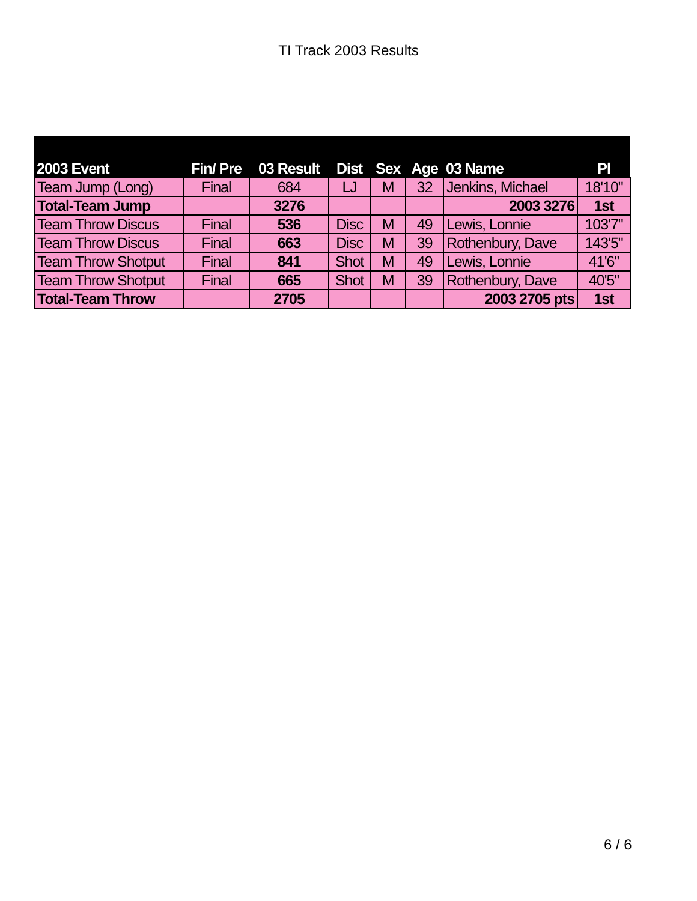TI Track 2003 Results
| 2003 Event | Fin/ Pre | 03 Result | Dist | Sex | Age | 03 Name | Pl |
| --- | --- | --- | --- | --- | --- | --- | --- |
| Team Jump (Long) | Final | 684 | LJ | M | 32 | Jenkins, Michael | 18'10" |
| Total-Team Jump | | 3276 | | | | 2003 3276 | 1st |
| Team Throw Discus | Final | 536 | Disc | M | 49 | Lewis, Lonnie | 103'7" |
| Team Throw Discus | Final | 663 | Disc | M | 39 | Rothenbury, Dave | 143'5" |
| Team Throw Shotput | Final | 841 | Shot | M | 49 | Lewis, Lonnie | 41'6" |
| Team Throw Shotput | Final | 665 | Shot | M | 39 | Rothenbury, Dave | 40'5" |
| Total-Team Throw | | 2705 | | | | 2003 2705 pts | 1st |
6 / 6